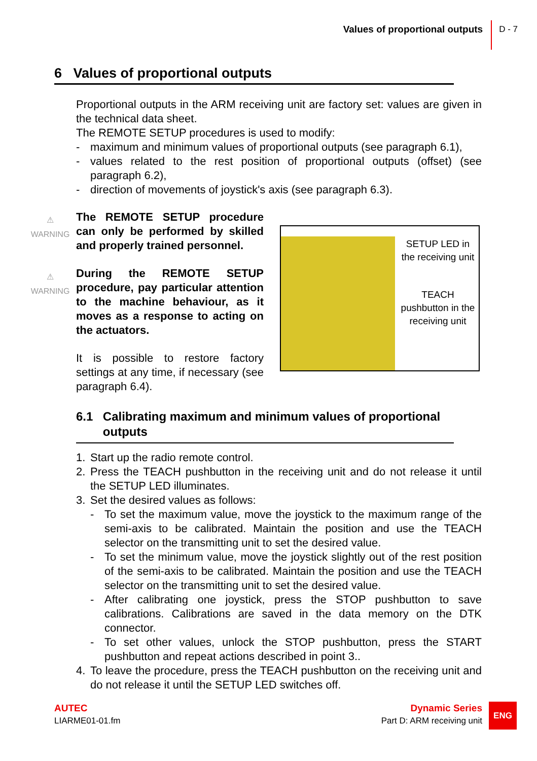Values of proportional outputs
D - 7
6 Values of proportional outputs
Proportional outputs in the ARM receiving unit are factory set: values are given in the technical data sheet.
The REMOTE SETUP procedures is used to modify:
- maximum and minimum values of proportional outputs (see paragraph 6.1),
- values related to the rest position of proportional outputs (offset) (see paragraph 6.2),
- direction of movements of joystick's axis (see paragraph 6.3).
The REMOTE SETUP procedure can only be performed by skilled and properly trained personnel.
During the REMOTE SETUP procedure, pay particular attention to the machine behaviour, as it moves as a response to acting on the actuators.
It is possible to restore factory settings at any time, if necessary (see paragraph 6.4).
⚠
WARNING
⚠
WARNING
SETUP LED in the receiving unit
TEACH pushbutton in the receiving unit
6.1 Calibrating maximum and minimum values of proportional outputs
1. Start up the radio remote control.
2. Press the TEACH pushbutton in the receiving unit and do not release it until the SETUP LED illuminates.
3. Set the desired values as follows:
- To set the maximum value, move the joystick to the maximum range of the semi-axis to be calibrated. Maintain the position and use the TEACH selector on the transmitting unit to set the desired value.
- To set the minimum value, move the joystick slightly out of the rest position of the semi-axis to be calibrated. Maintain the position and use the TEACH selector on the transmitting unit to set the desired value.
- After calibrating one joystick, press the STOP pushbutton to save calibrations. Calibrations are saved in the data memory on the DTK connector.
- To set other values, unlock the STOP pushbutton, press the START pushbutton and repeat actions described in point 3..
4. To leave the procedure, press the TEACH pushbutton on the receiving unit and do not release it until the SETUP LED switches off.
AUTEC
LIARME01-01.fm
Dynamic Series
Part D: ARM receiving unit
ENG